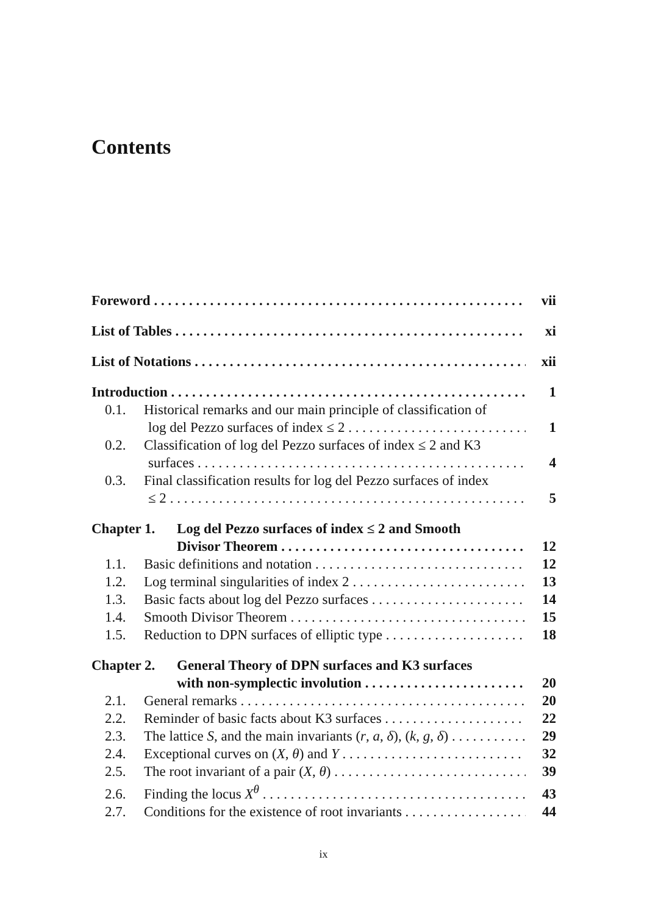Contents
Foreword vii
List of Tables xi
List of Notations xii
Introduction 1
0.1. Historical remarks and our main principle of classification of
log del Pezzo surfaces of index ≤ 2 1
0.2. Classification of log del Pezzo surfaces of index ≤ 2 and K3
surfaces 4
0.3. Final classification results for log del Pezzo surfaces of index
≤ 2 5
Chapter 1. Log del Pezzo surfaces of index ≤ 2 and Smooth
Divisor Theorem 12
1.1. Basic definitions and notation 12
1.2. Log terminal singularities of index 2 13
1.3. Basic facts about log del Pezzo surfaces 14
1.4. Smooth Divisor Theorem 15
1.5. Reduction to DPN surfaces of elliptic type 18
Chapter 2. General Theory of DPN surfaces and K3 surfaces
with non-symplectic involution 20
2.1. General remarks 20
2.2. Reminder of basic facts about K3 surfaces 22
2.3. The lattice S, and the main invariants (r, a, δ), (k, g, δ) 29
2.4. Exceptional curves on (X, θ) and Y 32
2.5. The root invariant of a pair (X, θ) 39
2.6. Finding the locus X<sup>θ</sup> 43
2.7. Conditions for the existence of root invariants 44
ix